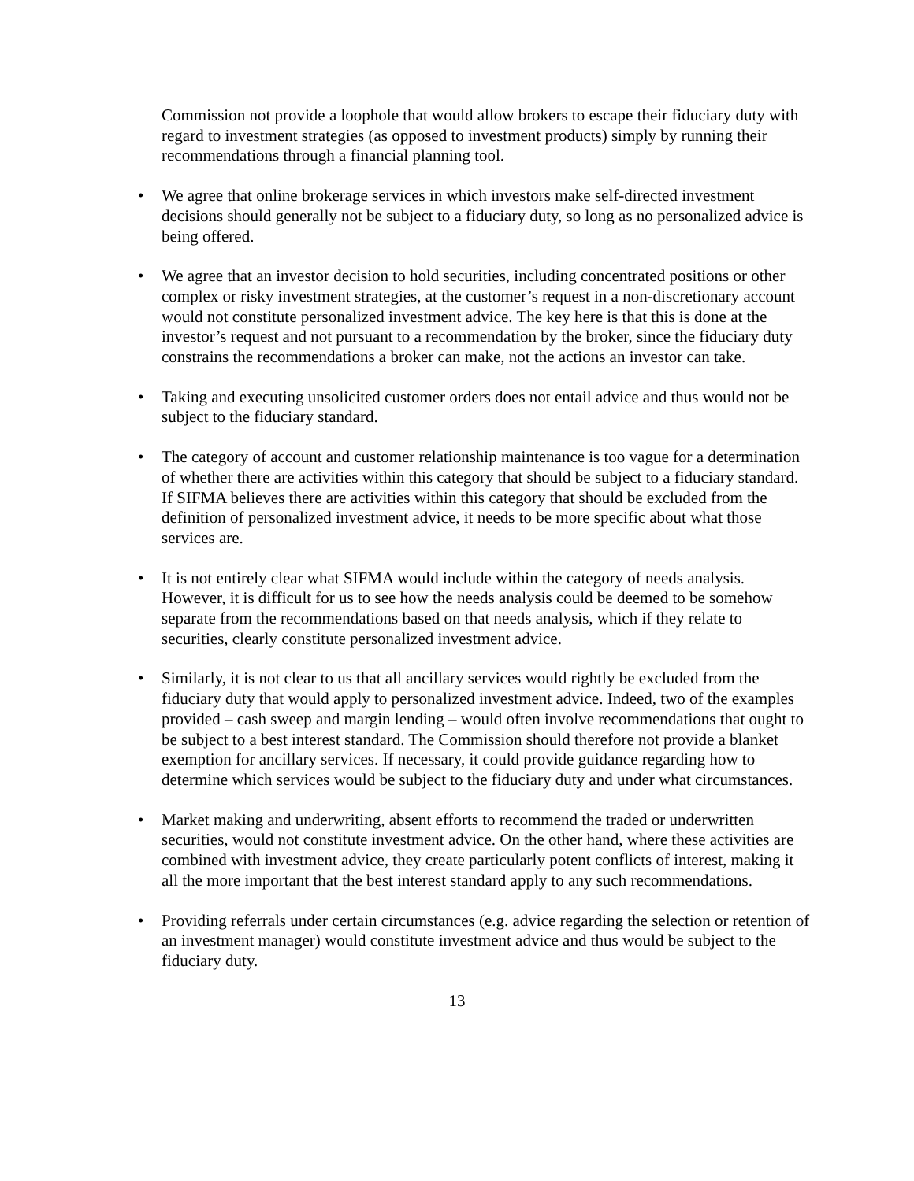Commission not provide a loophole that would allow brokers to escape their fiduciary duty with regard to investment strategies (as opposed to investment products) simply by running their recommendations through a financial planning tool.
• We agree that online brokerage services in which investors make self-directed investment decisions should generally not be subject to a fiduciary duty, so long as no personalized advice is being offered.
• We agree that an investor decision to hold securities, including concentrated positions or other complex or risky investment strategies, at the customer’s request in a non-discretionary account would not constitute personalized investment advice. The key here is that this is done at the investor’s request and not pursuant to a recommendation by the broker, since the fiduciary duty constrains the recommendations a broker can make, not the actions an investor can take.
• Taking and executing unsolicited customer orders does not entail advice and thus would not be subject to the fiduciary standard.
• The category of account and customer relationship maintenance is too vague for a determination of whether there are activities within this category that should be subject to a fiduciary standard. If SIFMA believes there are activities within this category that should be excluded from the definition of personalized investment advice, it needs to be more specific about what those services are.
• It is not entirely clear what SIFMA would include within the category of needs analysis. However, it is difficult for us to see how the needs analysis could be deemed to be somehow separate from the recommendations based on that needs analysis, which if they relate to securities, clearly constitute personalized investment advice.
• Similarly, it is not clear to us that all ancillary services would rightly be excluded from the fiduciary duty that would apply to personalized investment advice. Indeed, two of the examples provided – cash sweep and margin lending – would often involve recommendations that ought to be subject to a best interest standard. The Commission should therefore not provide a blanket exemption for ancillary services. If necessary, it could provide guidance regarding how to determine which services would be subject to the fiduciary duty and under what circumstances.
• Market making and underwriting, absent efforts to recommend the traded or underwritten securities, would not constitute investment advice. On the other hand, where these activities are combined with investment advice, they create particularly potent conflicts of interest, making it all the more important that the best interest standard apply to any such recommendations.
• Providing referrals under certain circumstances (e.g. advice regarding the selection or retention of an investment manager) would constitute investment advice and thus would be subject to the fiduciary duty.
13